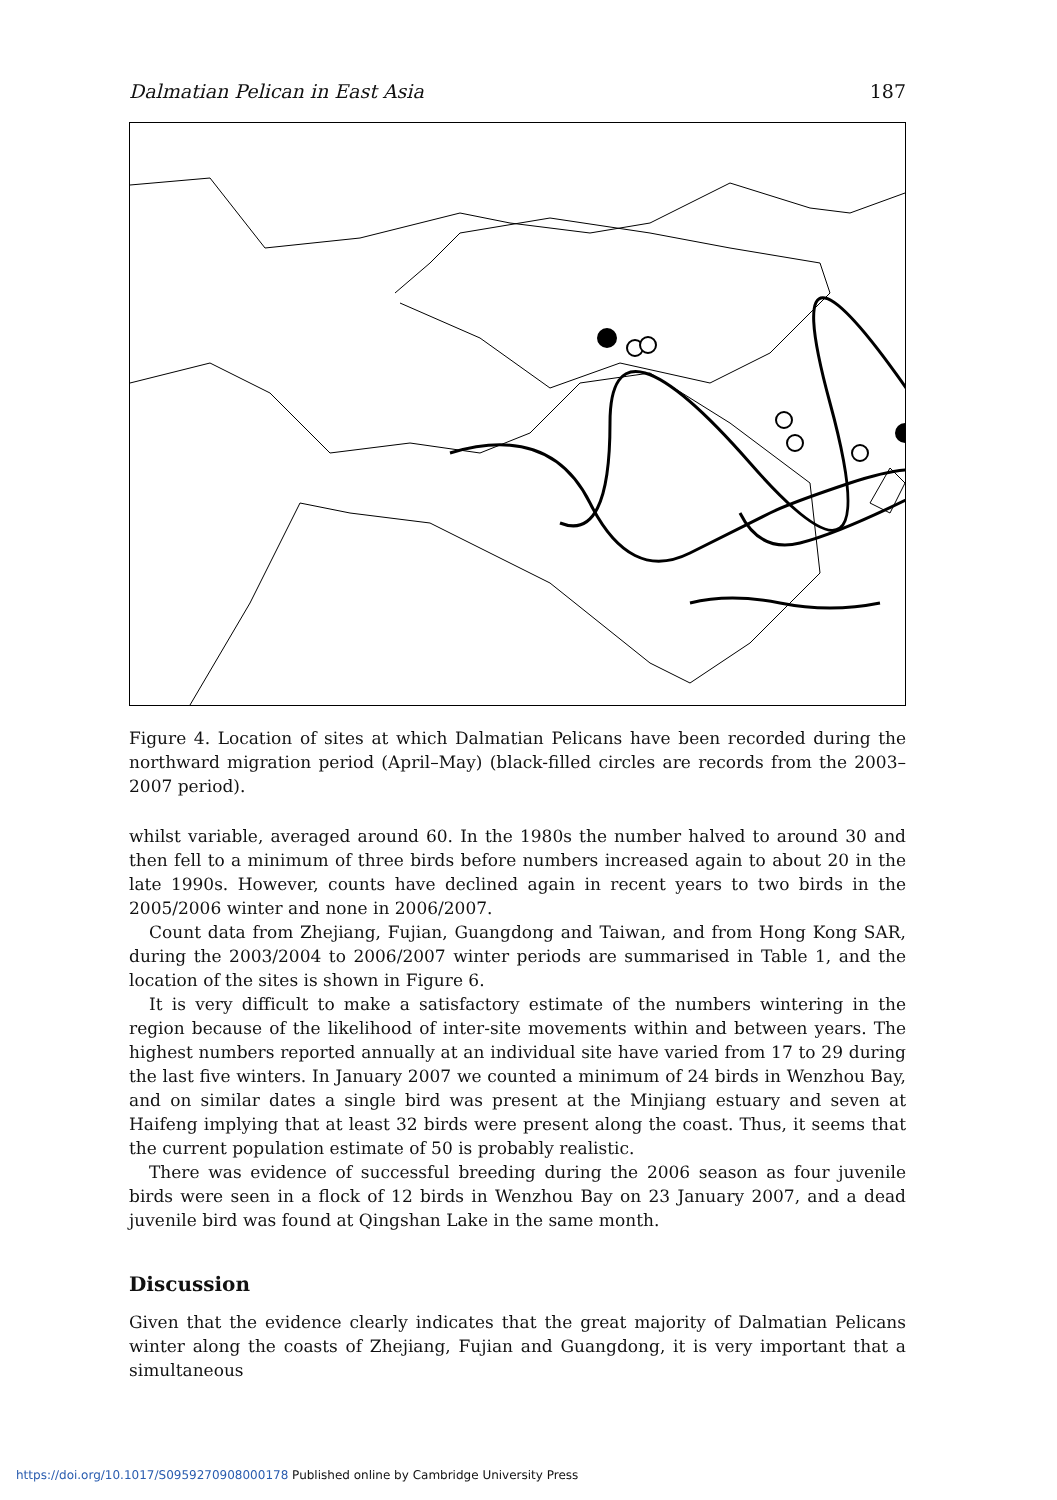Dalmatian Pelican in East Asia 187
Figure 4. Location of sites at which Dalmatian Pelicans have been recorded during the northward migration period (April–May) (black-filled circles are records from the 2003–2007 period).
whilst variable, averaged around 60. In the 1980s the number halved to around 30 and then fell to a minimum of three birds before numbers increased again to about 20 in the late 1990s. However, counts have declined again in recent years to two birds in the 2005/2006 winter and none in 2006/2007.
Count data from Zhejiang, Fujian, Guangdong and Taiwan, and from Hong Kong SAR, during the 2003/2004 to 2006/2007 winter periods are summarised in Table 1, and the location of the sites is shown in Figure 6.
It is very difficult to make a satisfactory estimate of the numbers wintering in the region because of the likelihood of inter-site movements within and between years. The highest numbers reported annually at an individual site have varied from 17 to 29 during the last five winters. In January 2007 we counted a minimum of 24 birds in Wenzhou Bay, and on similar dates a single bird was present at the Minjiang estuary and seven at Haifeng implying that at least 32 birds were present along the coast. Thus, it seems that the current population estimate of 50 is probably realistic.
There was evidence of successful breeding during the 2006 season as four juvenile birds were seen in a flock of 12 birds in Wenzhou Bay on 23 January 2007, and a dead juvenile bird was found at Qingshan Lake in the same month.
Discussion
Given that the evidence clearly indicates that the great majority of Dalmatian Pelicans winter along the coasts of Zhejiang, Fujian and Guangdong, it is very important that a simultaneous
https://doi.org/10.1017/S0959270908000178 Published online by Cambridge University Press